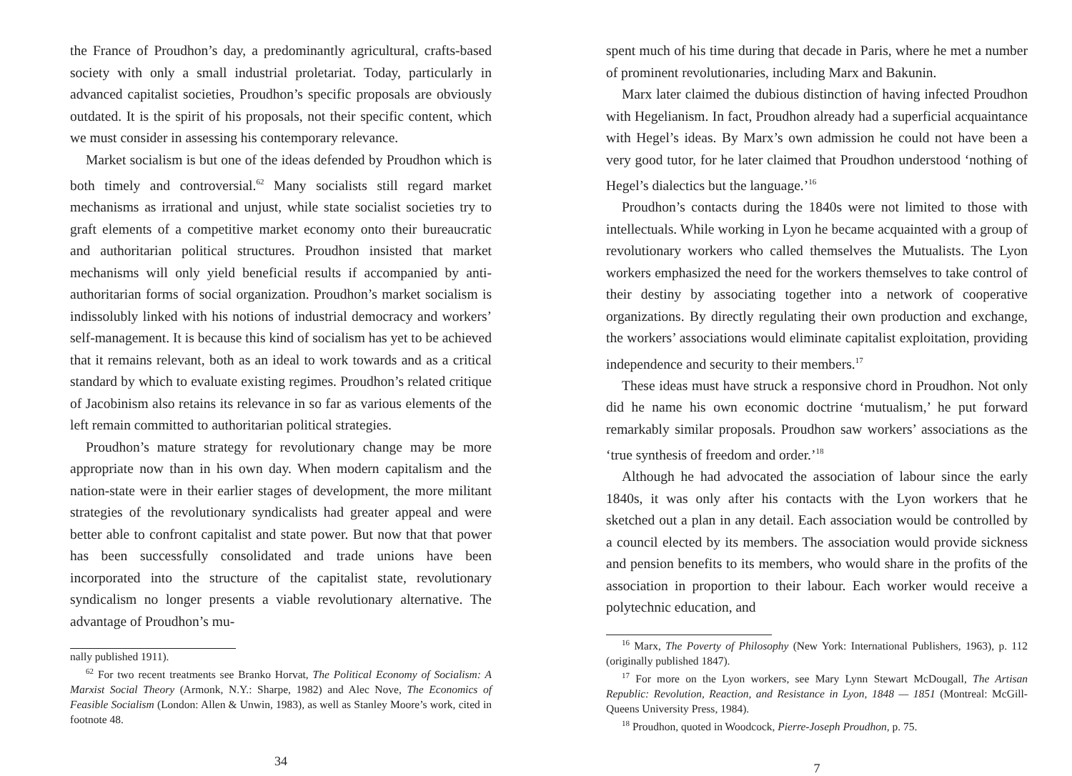the France of Proudhon’s day, a predominantly agricultural, crafts-based society with only a small industrial proletariat. Today, particularly in advanced capitalist societies, Proudhon’s specific proposals are obviously outdated. It is the spirit of his proposals, not their specific content, which we must consider in assessing his contemporary relevance.
Market socialism is but one of the ideas defended by Proudhon which is both timely and controversial.<sup>62</sup> Many socialists still regard market mechanisms as irrational and unjust, while state socialist societies try to graft elements of a competitive market economy onto their bureaucratic and authoritarian political structures. Proudhon insisted that market mechanisms will only yield beneficial results if accompanied by anti-authoritarian forms of social organization. Proudhon’s market socialism is indissolubly linked with his notions of industrial democracy and workers’ self-management. It is because this kind of socialism has yet to be achieved that it remains relevant, both as an ideal to work towards and as a critical standard by which to evaluate existing regimes. Proudhon’s related critique of Jacobinism also retains its relevance in so far as various elements of the left remain committed to authoritarian political strategies.
Proudhon’s mature strategy for revolutionary change may be more appropriate now than in his own day. When modern capitalism and the nation-state were in their earlier stages of development, the more militant strategies of the revolutionary syndicalists had greater appeal and were better able to confront capitalist and state power. But now that that power has been successfully consolidated and trade unions have been incorporated into the structure of the capitalist state, revolutionary syndicalism no longer presents a viable revolutionary alternative. The advantage of Proudhon’s mu-
nally published 1911).
<sup>62</sup> For two recent treatments see Branko Horvat, The Political Economy of Socialism: A Marxist Social Theory (Armonk, N.Y.: Sharpe, 1982) and Alec Nove, The Economics of Feasible Socialism (London: Allen & Unwin, 1983), as well as Stanley Moore’s work, cited in footnote 48.
34
spent much of his time during that decade in Paris, where he met a number of prominent revolutionaries, including Marx and Bakunin.
Marx later claimed the dubious distinction of having infected Proudhon with Hegelianism. In fact, Proudhon already had a superficial acquaintance with Hegel’s ideas. By Marx’s own admission he could not have been a very good tutor, for he later claimed that Proudhon understood ‘nothing of Hegel’s dialectics but the language.’<sup>16</sup>
Proudhon’s contacts during the 1840s were not limited to those with intellectuals. While working in Lyon he became acquainted with a group of revolutionary workers who called themselves the Mutualists. The Lyon workers emphasized the need for the workers themselves to take control of their destiny by associating together into a network of cooperative organizations. By directly regulating their own production and exchange, the workers’ associations would eliminate capitalist exploitation, providing independence and security to their members.<sup>17</sup>
These ideas must have struck a responsive chord in Proudhon. Not only did he name his own economic doctrine ‘mutualism,’ he put forward remarkably similar proposals. Proudhon saw workers’ associations as the ‘true synthesis of freedom and order.’<sup>18</sup>
Although he had advocated the association of labour since the early 1840s, it was only after his contacts with the Lyon workers that he sketched out a plan in any detail. Each association would be controlled by a council elected by its members. The association would provide sickness and pension benefits to its members, who would share in the profits of the association in proportion to their labour. Each worker would receive a polytechnic education, and
<sup>16</sup> Marx, The Poverty of Philosophy (New York: International Publishers, 1963), p. 112 (originally published 1847).
<sup>17</sup> For more on the Lyon workers, see Mary Lynn Stewart McDougall, The Artisan Republic: Revolution, Reaction, and Resistance in Lyon, 1848 — 1851 (Montreal: McGill-Queens University Press, 1984).
<sup>18</sup> Proudhon, quoted in Woodcock, Pierre-Joseph Proudhon, p. 75.
7